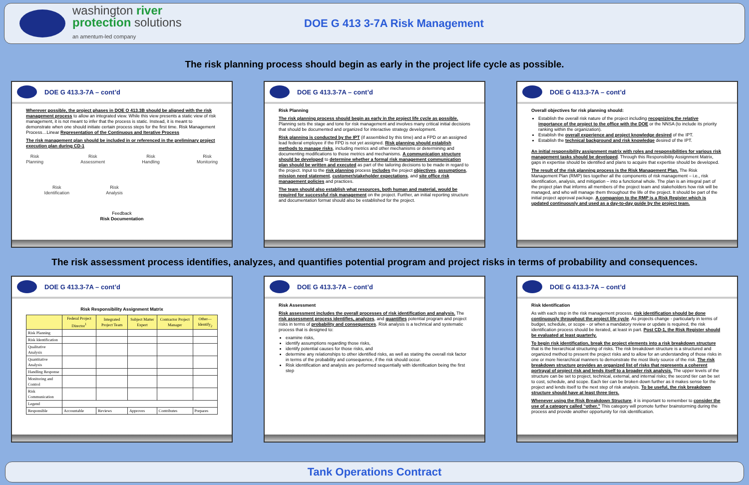washington river
protection solutions
an amentum-led company
DOE G 413 3-7A Risk Management
The risk planning process should begin as early in the project life cycle as possible.
DOE G 413.3-7A – cont’d
Wherever possible, the project phases in DOE O 413.3B should be aligned with the risk management process to allow an integrated view. While this view presents a static view of risk management, it is not meant to infer that the process is static. Instead, it is meant to demonstrate when one should initiate certain process steps for the first time. Risk Management Process…Linear Representation of the Continuous and Iterative Process
The risk management plan should be included in or referenced in the preliminary project execution plan during CD-1
Risk
Planning Risk
Assessment Risk
Handling Risk
Monitoring
Risk
Identification Risk
Analysis
Feedback
Risk Documentation
DOE G 413.3-7A – cont’d
Risk Planning
The risk planning process should begin as early in the project life cycle as possible. Planning sets the stage and tone for risk management and involves many critical initial decisions that should be documented and organized for interactive strategy development.
Risk planning is conducted by the IPT (if assembled by this time) and a FPD or an assigned lead federal employee if the FPD is not yet assigned. Risk planning should establish methods to manage risks, including metrics and other mechanisms or determining and documenting modifications to those metrics and mechanisms. A communication structure should be developed to determine whether a formal risk management communication plan should be written and executed as part of the tailoring decisions to be made in regard to the project. Input to the risk planning process includes the project objectives, assumptions, mission need statement, customer/stakeholder expectations, and site office risk management policies and practices.
The team should also establish what resources, both human and material, would be required for successful risk management on the project. Further, an initial reporting structure and documentation format should also be established for the project.
DOE G 413.3-7A – cont’d
Overall objectives for risk planning should:
Establish the overall risk nature of the project including recognizing the relative importance of the project to the office with the DOE or the NNSA (to include its priority ranking within the organization).
Establish the overall experience and project knowledge desired of the IPT.
Establish the technical background and risk knowledge desired of the IPT.
An initial responsibility assignment matrix with roles and responsibilities for various risk management tasks should be developed. Through this Responsibility Assignment Matrix, gaps in expertise should be identified and plans to acquire that expertise should be developed.
The result of the risk planning process is the Risk Management Plan. The Risk Management Plan (RMP) ties together all the components of risk management – i.e., risk identification, analysis, and mitigation – into a functional whole. The plan is an integral part of the project plan that informs all members of the project team and stakeholders how risk will be managed, and who will manage them throughout the life of the project. It should be part of the initial project approval package. A companion to the RMP is a Risk Register which is updated continuously and used as a day-to-day guide by the project team.
The risk assessment process identifies, analyzes, and quantifies potential program and project risks in terms of probability and consequences.
DOE G 413.3-7A – cont’d
Risk Responsibility Assignment Matrix
| | Federal Project Director<sup>1</sup> | Integrated Project Team | Subject Matter Expert | Contractor Project Manager | Other—Identify<sub>2</sub> |
| --- | --- | --- | --- | --- | --- |
| Risk Planning | | | | | |
| Risk Identification | | | | | |
| Qualitative Analysis | | | | | |
| Quantitative Analysis | | | | | |
| Handling Response | | | | | |
| Monitoring and Control | | | | | |
| Risk Communication | | | | | |
| Legend | | | | | |
| Responsible | Accountable | Reviews | Approves | Contributes | Prepares |
DOE G 413.3-7A – cont’d
Risk Assessment
Risk assessment includes the overall processes of risk identification and analysis. The risk assessment process identifies, analyzes, and quantifies potential program and project risks in terms of probability and consequences. Risk analysis is a technical and systematic process that is designed to:
examine risks,
identify assumptions regarding those risks,
identify potential causes for those risks, and
determine any relationships to other identified risks, as well as stating the overall risk factor in terms of the probability and consequence, if the risk should occur.
Risk identification and analysis are performed sequentially with identification being the first step
DOE G 413.3-7A – cont’d
Risk Identification
As with each step in the risk management process, risk identification should be done continuously throughout the project life cycle. As projects change - particularly in terms of budget, schedule, or scope - or when a mandatory review or update is required, the risk identification process should be iterated, at least in part. Post CD-1, the Risk Register should be evaluated at least quarterly.
To begin risk identification, break the project elements into a risk breakdown structure that is the hierarchical structuring of risks. The risk breakdown structure is a structured and organized method to present the project risks and to allow for an understanding of those risks in one or more hierarchical manners to demonstrate the most likely source of the risk. The risk breakdown structure provides an organized list of risks that represents a coherent portrayal of project risk and lends itself to a broader risk analysis. The upper levels of the structure can be set to project, technical, external, and internal risks; the second tier can be set to cost, schedule, and scope. Each tier can be broken down further as it makes sense for the project and lends itself to the next step of risk analysis. To be useful, the risk breakdown structure should have at least three tiers.
Whenever using the Risk Breakdown Structure, it is important to remember to consider the use of a category called “other.” This category will promote further brainstorming during the process and provide another opportunity for risk identification.
Tank Operations Contract